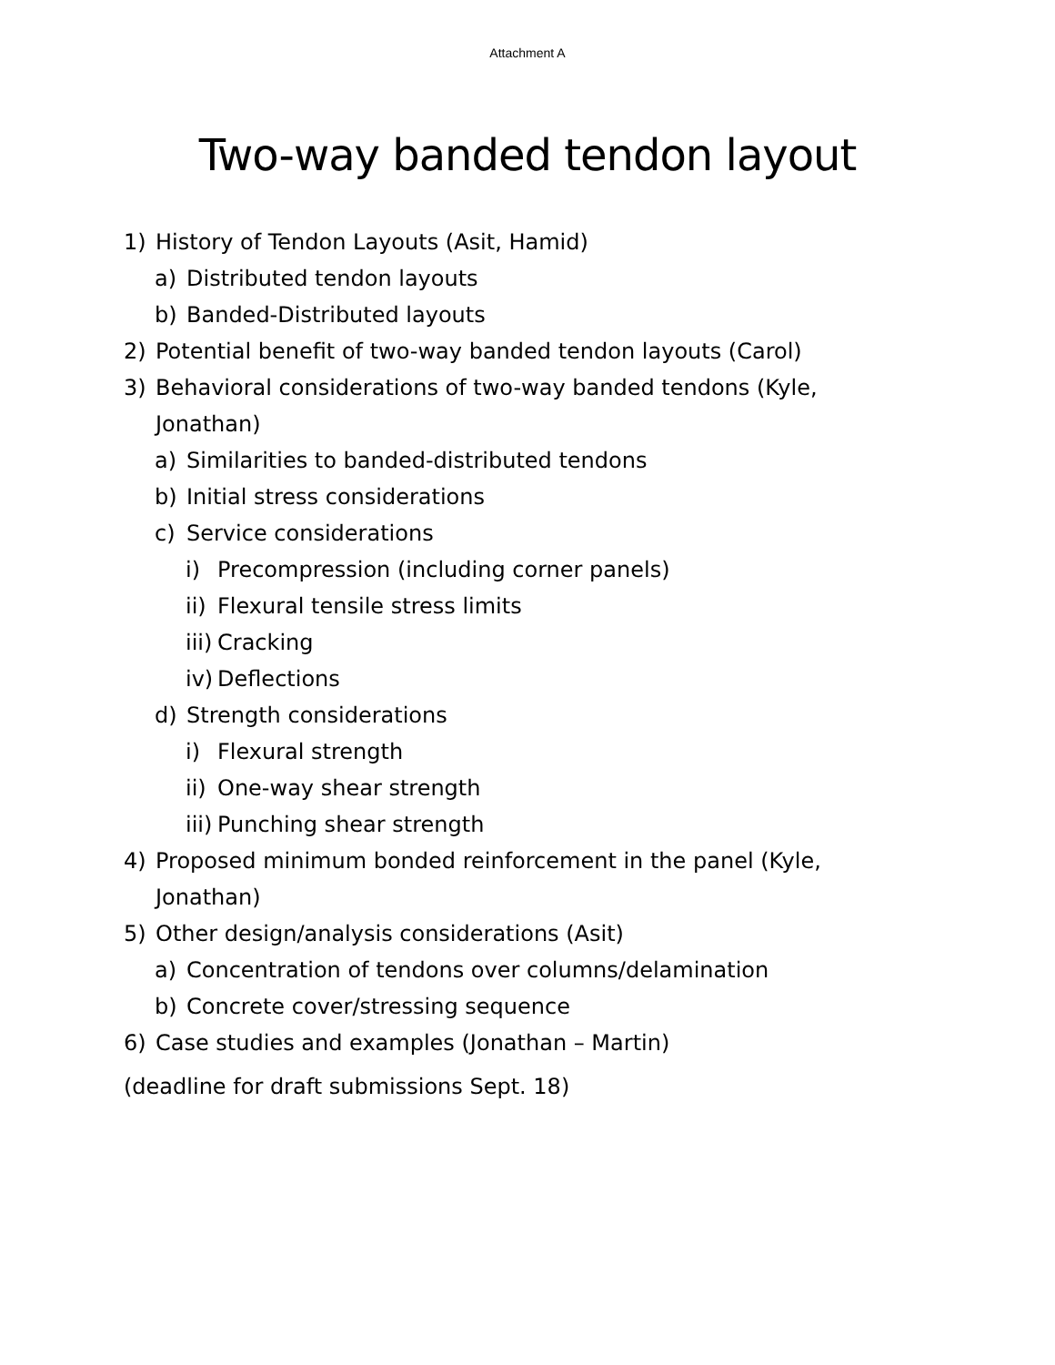Attachment A
Two-way banded tendon layout
1) History of Tendon Layouts (Asit, Hamid)
a) Distributed tendon layouts
b) Banded-Distributed layouts
2) Potential benefit of two-way banded tendon layouts (Carol)
3) Behavioral considerations of two-way banded tendons (Kyle,
Jonathan)
a) Similarities to banded-distributed tendons
b) Initial stress considerations
c) Service considerations
i) Precompression (including corner panels)
ii) Flexural tensile stress limits
iii) Cracking
iv) Deflections
d) Strength considerations
i) Flexural strength
ii) One-way shear strength
iii) Punching shear strength
4) Proposed minimum bonded reinforcement in the panel (Kyle,
Jonathan)
5) Other design/analysis considerations (Asit)
a) Concentration of tendons over columns/delamination
b) Concrete cover/stressing sequence
6) Case studies and examples (Jonathan – Martin)
(deadline for draft submissions Sept. 18)